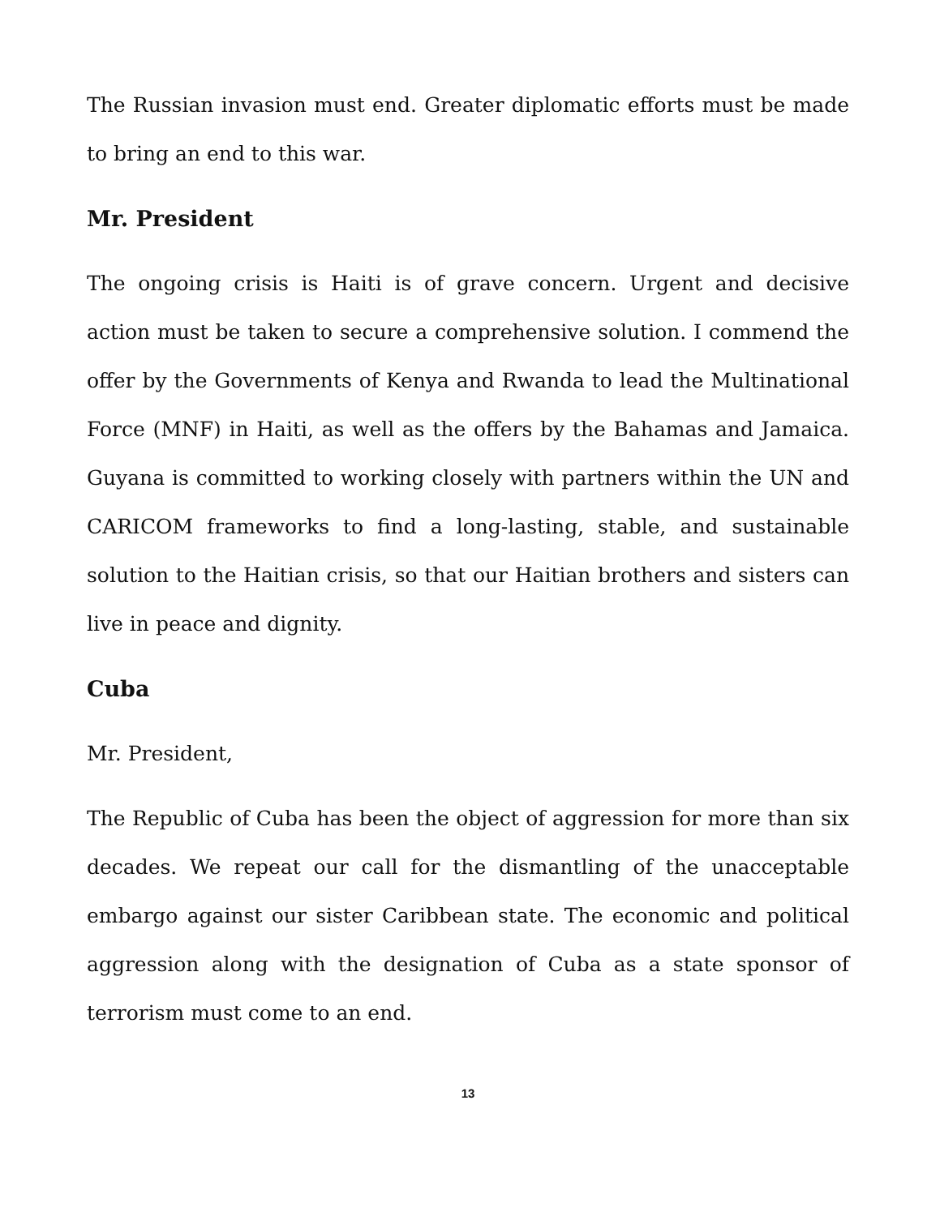The Russian invasion must end. Greater diplomatic efforts must be made to bring an end to this war.
Mr. President
The ongoing crisis is Haiti is of grave concern. Urgent and decisive action must be taken to secure a comprehensive solution. I commend the offer by the Governments of Kenya and Rwanda to lead the Multinational Force (MNF) in Haiti, as well as the offers by the Bahamas and Jamaica. Guyana is committed to working closely with partners within the UN and CARICOM frameworks to find a long-lasting, stable, and sustainable solution to the Haitian crisis, so that our Haitian brothers and sisters can live in peace and dignity.
Cuba
Mr. President,
The Republic of Cuba has been the object of aggression for more than six decades. We repeat our call for the dismantling of the unacceptable embargo against our sister Caribbean state. The economic and political aggression along with the designation of Cuba as a state sponsor of terrorism must come to an end.
13